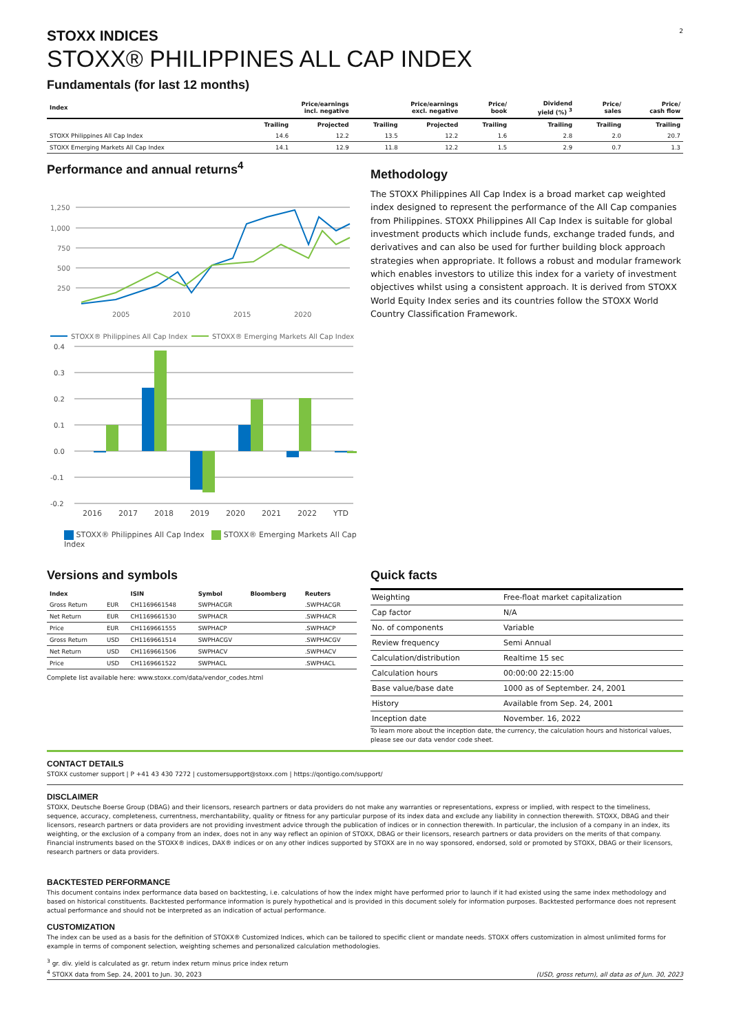2
STOXX INDICES
STOXX® PHILIPPINES ALL CAP INDEX
Fundamentals (for last 12 months)
| Index | Price/earnings incl. negative | | Price/earnings excl. negative | | Price/ book | Dividend yield (%) <sup>3</sup> | Price/ sales | Price/ cash flow |
| --- | --- | --- | --- | --- | --- | --- | --- | --- |
| | Trailing | Projected | Trailing | Projected | Trailing | Trailing | Trailing | Trailing |
| STOXX Philippines All Cap Index | 14.6 | 12.2 | 13.5 | 12.2 | 1.6 | 2.8 | 2.0 | 20.7 |
| STOXX Emerging Markets All Cap Index | 14.1 | 12.9 | 11.8 | 12.2 | 1.5 | 2.9 | 0.7 | 1.3 |
Performance and annual returns<sup>4</sup>
1,250
1,000
750
500
250
2005
2010
2015
2020
STOXX® Philippines All Cap Index
STOXX® Emerging Markets All Cap Index
0.4
0.3
0.2
0.1
0.0
-0.1
-0.2
2016 2017 2018 2019 2020 2021 2022 YTD
STOXX® Philippines All Cap Index STOXX® Emerging Markets All Cap Index
Methodology
The STOXX Philippines All Cap Index is a broad market cap weighted index designed to represent the performance of the All Cap companies from Philippines. STOXX Philippines All Cap Index is suitable for global investment products which include funds, exchange traded funds, and derivatives and can also be used for further building block approach strategies when appropriate. It follows a robust and modular framework which enables investors to utilize this index for a variety of investment objectives whilst using a consistent approach. It is derived from STOXX World Equity Index series and its countries follow the STOXX World Country Classification Framework.
Versions and symbols
| Index | | ISIN | Symbol | Bloomberg | Reuters |
| --- | --- | --- | --- | --- | --- |
| Gross Return | EUR | CH1169661548 | SWPHACGR | | .SWPHACGR |
| Net Return | EUR | CH1169661530 | SWPHACR | | .SWPHACR |
| Price | EUR | CH1169661555 | SWPHACP | | .SWPHACP |
| Gross Return | USD | CH1169661514 | SWPHACGV | | .SWPHACGV |
| Net Return | USD | CH1169661506 | SWPHACV | | .SWPHACV |
| Price | USD | CH1169661522 | SWPHACL | | .SWPHACL |
Complete list available here: www.stoxx.com/data/vendor_codes.html
Quick facts
| Weighting | Free-float market capitalization |
| Cap factor | N/A |
| No. of components | Variable |
| Review frequency | Semi Annual |
| Calculation/distribution | Realtime 15 sec |
| Calculation hours | 00:00:00 22:15:00 |
| Base value/base date | 1000 as of September. 24, 2001 |
| History | Available from Sep. 24, 2001 |
| Inception date | November. 16, 2022 |
To learn more about the inception date, the currency, the calculation hours and historical values, please see our data vendor code sheet.
CONTACT DETAILS
STOXX customer support | P +41 43 430 7272 | customersupport@stoxx.com | https://qontigo.com/support/
DISCLAIMER
STOXX, Deutsche Boerse Group (DBAG) and their licensors, research partners or data providers do not make any warranties or representations, express or implied, with respect to the timeliness, sequence, accuracy, completeness, currentness, merchantability, quality or fitness for any particular purpose of its index data and exclude any liability in connection therewith. STOXX, DBAG and their licensors, research partners or data providers are not providing investment advice through the publication of indices or in connection therewith. In particular, the inclusion of a company in an index, its weighting, or the exclusion of a company from an index, does not in any way reflect an opinion of STOXX, DBAG or their licensors, research partners or data providers on the merits of that company. Financial instruments based on the STOXX® indices, DAX® indices or on any other indices supported by STOXX are in no way sponsored, endorsed, sold or promoted by STOXX, DBAG or their licensors, research partners or data providers.
BACKTESTED PERFORMANCE
This document contains index performance data based on backtesting, i.e. calculations of how the index might have performed prior to launch if it had existed using the same index methodology and based on historical constituents. Backtested performance information is purely hypothetical and is provided in this document solely for information purposes. Backtested performance does not represent actual performance and should not be interpreted as an indication of actual performance.
CUSTOMIZATION
The index can be used as a basis for the definition of STOXX® Customized Indices, which can be tailored to specific client or mandate needs. STOXX offers customization in almost unlimited forms for example in terms of component selection, weighting schemes and personalized calculation methodologies.
<sup>3</sup> gr. div. yield is calculated as gr. return index return minus price index return
<sup>4</sup> STOXX data from Sep. 24, 2001 to Jun. 30, 2023
(USD, gross return), all data as of Jun. 30, 2023